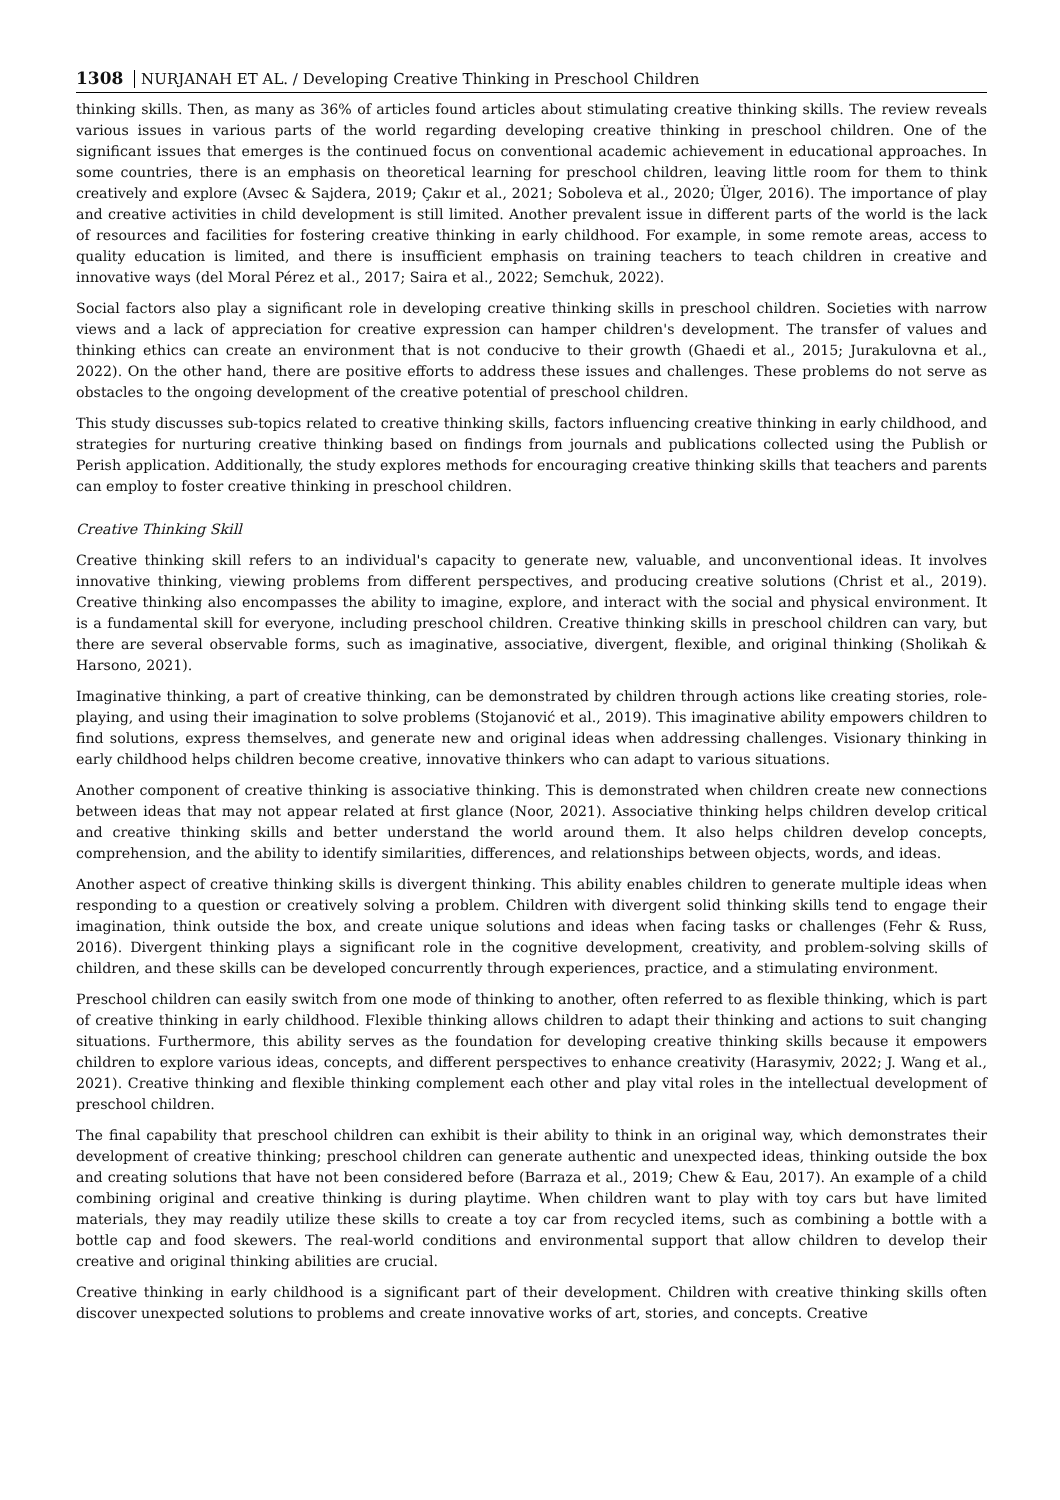1308 NURJANAH ET AL. / Developing Creative Thinking in Preschool Children
thinking skills. Then, as many as 36% of articles found articles about stimulating creative thinking skills. The review reveals various issues in various parts of the world regarding developing creative thinking in preschool children. One of the significant issues that emerges is the continued focus on conventional academic achievement in educational approaches. In some countries, there is an emphasis on theoretical learning for preschool children, leaving little room for them to think creatively and explore (Avsec & Sajdera, 2019; Çakır et al., 2021; Soboleva et al., 2020; Ülger, 2016). The importance of play and creative activities in child development is still limited. Another prevalent issue in different parts of the world is the lack of resources and facilities for fostering creative thinking in early childhood. For example, in some remote areas, access to quality education is limited, and there is insufficient emphasis on training teachers to teach children in creative and innovative ways (del Moral Pérez et al., 2017; Saira et al., 2022; Semchuk, 2022).
Social factors also play a significant role in developing creative thinking skills in preschool children. Societies with narrow views and a lack of appreciation for creative expression can hamper children's development. The transfer of values and thinking ethics can create an environment that is not conducive to their growth (Ghaedi et al., 2015; Jurakulovna et al., 2022). On the other hand, there are positive efforts to address these issues and challenges. These problems do not serve as obstacles to the ongoing development of the creative potential of preschool children.
This study discusses sub-topics related to creative thinking skills, factors influencing creative thinking in early childhood, and strategies for nurturing creative thinking based on findings from journals and publications collected using the Publish or Perish application. Additionally, the study explores methods for encouraging creative thinking skills that teachers and parents can employ to foster creative thinking in preschool children.
Creative Thinking Skill
Creative thinking skill refers to an individual's capacity to generate new, valuable, and unconventional ideas. It involves innovative thinking, viewing problems from different perspectives, and producing creative solutions (Christ et al., 2019). Creative thinking also encompasses the ability to imagine, explore, and interact with the social and physical environment. It is a fundamental skill for everyone, including preschool children. Creative thinking skills in preschool children can vary, but there are several observable forms, such as imaginative, associative, divergent, flexible, and original thinking (Sholikah & Harsono, 2021).
Imaginative thinking, a part of creative thinking, can be demonstrated by children through actions like creating stories, role-playing, and using their imagination to solve problems (Stojanović et al., 2019). This imaginative ability empowers children to find solutions, express themselves, and generate new and original ideas when addressing challenges. Visionary thinking in early childhood helps children become creative, innovative thinkers who can adapt to various situations.
Another component of creative thinking is associative thinking. This is demonstrated when children create new connections between ideas that may not appear related at first glance (Noor, 2021). Associative thinking helps children develop critical and creative thinking skills and better understand the world around them. It also helps children develop concepts, comprehension, and the ability to identify similarities, differences, and relationships between objects, words, and ideas.
Another aspect of creative thinking skills is divergent thinking. This ability enables children to generate multiple ideas when responding to a question or creatively solving a problem. Children with divergent solid thinking skills tend to engage their imagination, think outside the box, and create unique solutions and ideas when facing tasks or challenges (Fehr & Russ, 2016). Divergent thinking plays a significant role in the cognitive development, creativity, and problem-solving skills of children, and these skills can be developed concurrently through experiences, practice, and a stimulating environment.
Preschool children can easily switch from one mode of thinking to another, often referred to as flexible thinking, which is part of creative thinking in early childhood. Flexible thinking allows children to adapt their thinking and actions to suit changing situations. Furthermore, this ability serves as the foundation for developing creative thinking skills because it empowers children to explore various ideas, concepts, and different perspectives to enhance creativity (Harasymiv, 2022; J. Wang et al., 2021). Creative thinking and flexible thinking complement each other and play vital roles in the intellectual development of preschool children.
The final capability that preschool children can exhibit is their ability to think in an original way, which demonstrates their development of creative thinking; preschool children can generate authentic and unexpected ideas, thinking outside the box and creating solutions that have not been considered before (Barraza et al., 2019; Chew & Eau, 2017). An example of a child combining original and creative thinking is during playtime. When children want to play with toy cars but have limited materials, they may readily utilize these skills to create a toy car from recycled items, such as combining a bottle with a bottle cap and food skewers. The real-world conditions and environmental support that allow children to develop their creative and original thinking abilities are crucial.
Creative thinking in early childhood is a significant part of their development. Children with creative thinking skills often discover unexpected solutions to problems and create innovative works of art, stories, and concepts. Creative